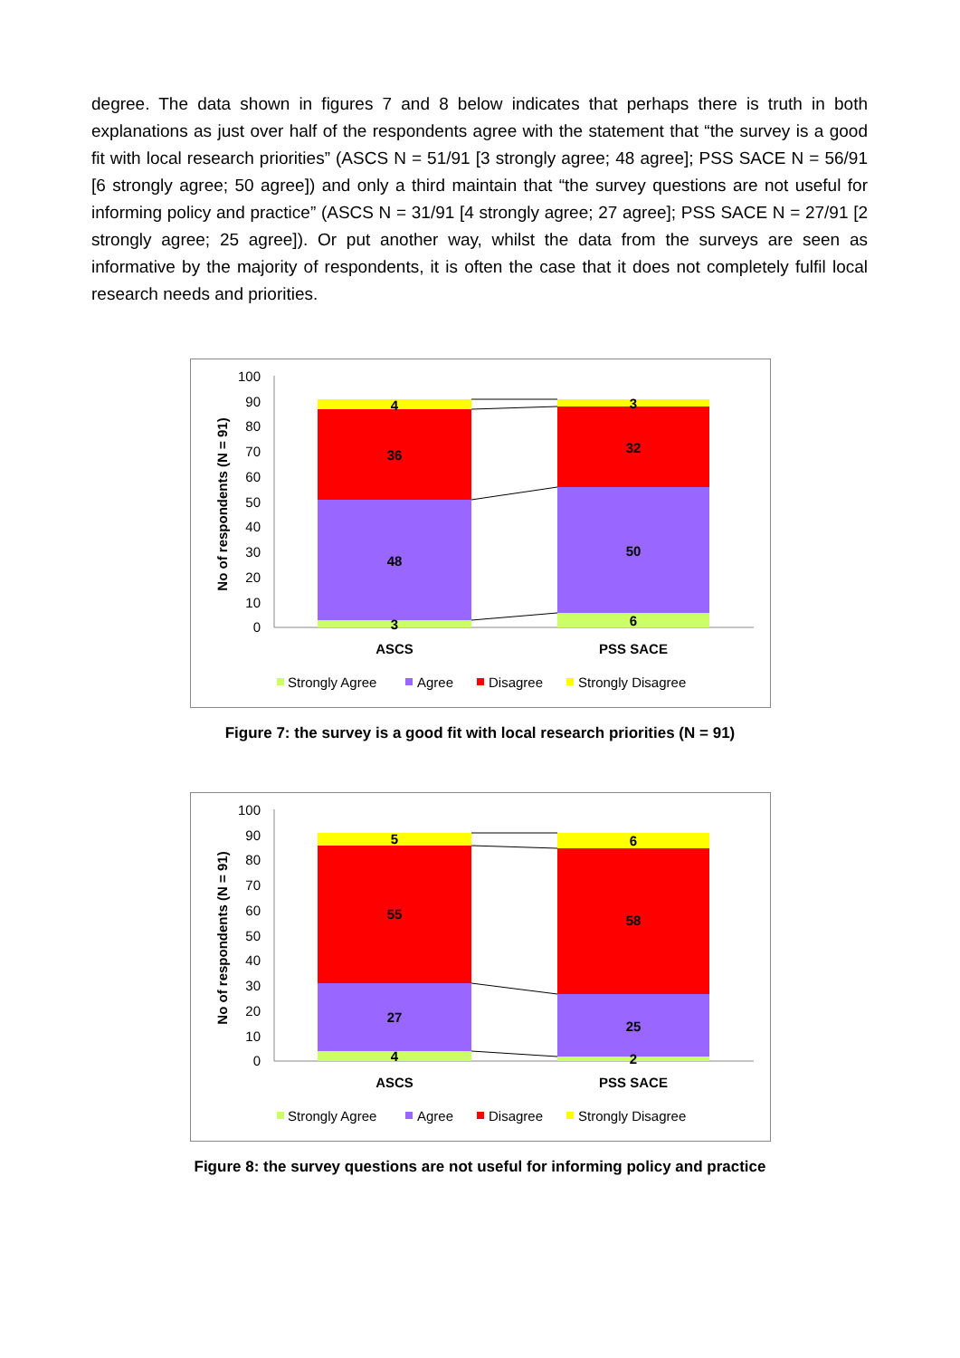degree. The data shown in figures 7 and 8 below indicates that perhaps there is truth in both explanations as just over half of the respondents agree with the statement that “the survey is a good fit with local research priorities” (ASCS N = 51/91 [3 strongly agree; 48 agree]; PSS SACE N = 56/91 [6 strongly agree; 50 agree]) and only a third maintain that “the survey questions are not useful for informing policy and practice” (ASCS N = 31/91 [4 strongly agree; 27 agree]; PSS SACE N = 27/91 [2 strongly agree; 25 agree]). Or put another way, whilst the data from the surveys are seen as informative by the majority of respondents, it is often the case that it does not completely fulfil local research needs and priorities.
No of respondents (N = 91)
100
90
80
70
60
50
40
30
20
10
0
3
48
36
4
6
50
32
3
ASCS
PSS SACE
Strongly Agree
Agree
Disagree
Strongly Disagree
Figure 7: the survey is a good fit with local research priorities (N = 91)
No of respondents (N = 91)
100
90
80
70
60
50
40
30
20
10
0
4
27
55
5
2
25
58
6
ASCS
PSS SACE
Strongly Agree
Agree
Disagree
Strongly Disagree
Figure 8: the survey questions are not useful for informing policy and practice